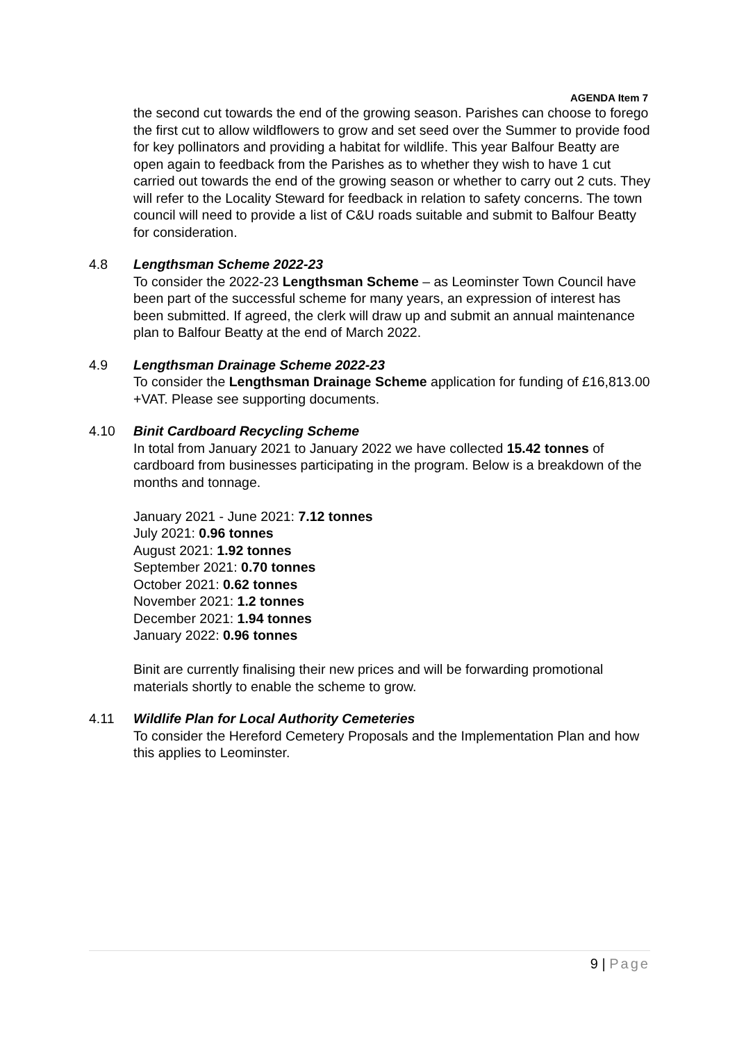AGENDA Item 7
the second cut towards the end of the growing season. Parishes can choose to forego the first cut to allow wildflowers to grow and set seed over the Summer to provide food for key pollinators and providing a habitat for wildlife. This year Balfour Beatty are open again to feedback from the Parishes as to whether they wish to have 1 cut carried out towards the end of the growing season or whether to carry out 2 cuts. They will refer to the Locality Steward for feedback in relation to safety concerns. The town council will need to provide a list of C&U roads suitable and submit to Balfour Beatty for consideration.
4.8 Lengthsman Scheme 2022-23
To consider the 2022-23 Lengthsman Scheme – as Leominster Town Council have been part of the successful scheme for many years, an expression of interest has been submitted. If agreed, the clerk will draw up and submit an annual maintenance plan to Balfour Beatty at the end of March 2022.
4.9 Lengthsman Drainage Scheme 2022-23
To consider the Lengthsman Drainage Scheme application for funding of £16,813.00 +VAT. Please see supporting documents.
4.10 Binit Cardboard Recycling Scheme
In total from January 2021 to January 2022 we have collected 15.42 tonnes of cardboard from businesses participating in the program. Below is a breakdown of the months and tonnage.
January 2021 - June 2021: 7.12 tonnes
July 2021: 0.96 tonnes
August 2021: 1.92 tonnes
September 2021: 0.70 tonnes
October 2021: 0.62 tonnes
November 2021: 1.2 tonnes
December 2021: 1.94 tonnes
January 2022: 0.96 tonnes
Binit are currently finalising their new prices and will be forwarding promotional materials shortly to enable the scheme to grow.
4.11 Wildlife Plan for Local Authority Cemeteries
To consider the Hereford Cemetery Proposals and the Implementation Plan and how this applies to Leominster.
9 | Page